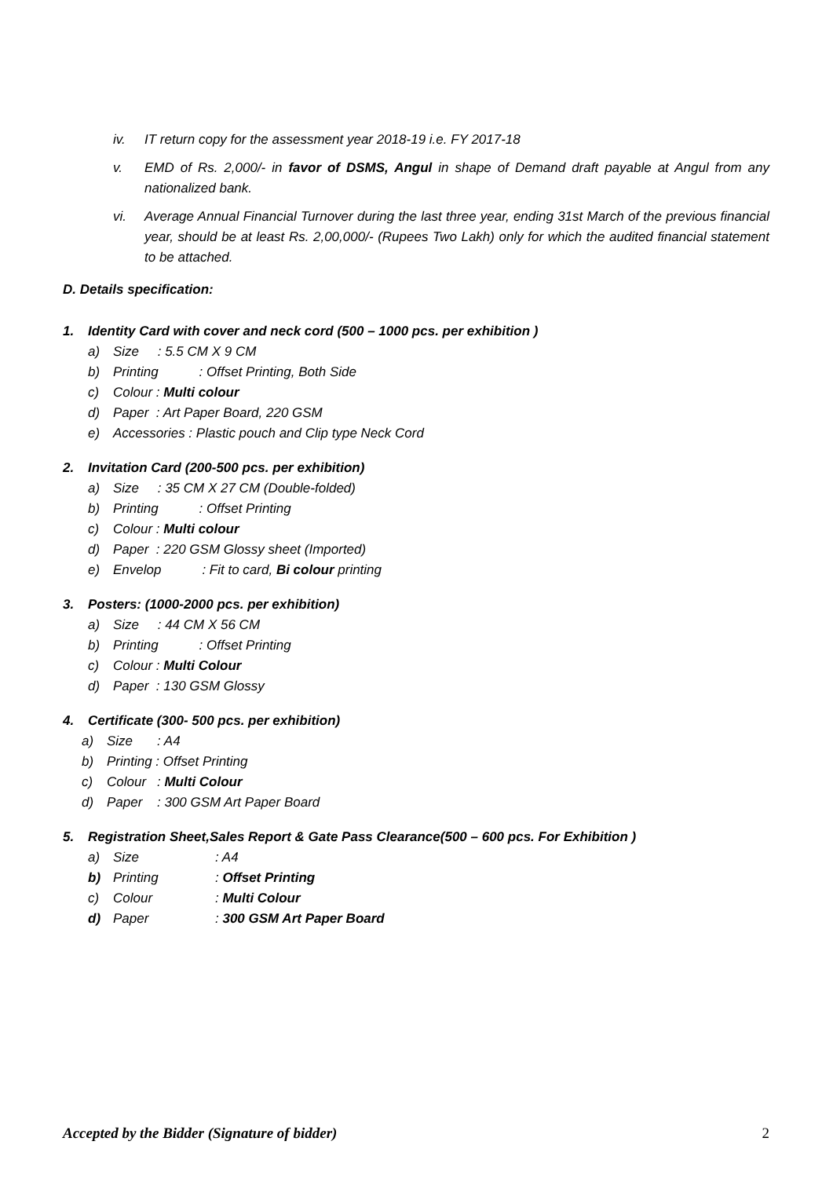iv. IT return copy for the assessment year 2018-19 i.e. FY 2017-18
v. EMD of Rs. 2,000/- in favor of DSMS, Angul in shape of Demand draft payable at Angul from any nationalized bank.
vi. Average Annual Financial Turnover during the last three year, ending 31st March of the previous financial year, should be at least Rs. 2,00,000/- (Rupees Two Lakh) only for which the audited financial statement to be attached.
D. Details specification:
1. Identity Card with cover and neck cord (500 – 1000 pcs. per exhibition )
a) Size : 5.5 CM X 9 CM
b) Printing : Offset Printing, Both Side
c) Colour : Multi colour
d) Paper : Art Paper Board, 220 GSM
e) Accessories : Plastic pouch and Clip type Neck Cord
2. Invitation Card (200-500 pcs. per exhibition)
a) Size : 35 CM X 27 CM (Double-folded)
b) Printing : Offset Printing
c) Colour : Multi colour
d) Paper : 220 GSM Glossy sheet (Imported)
e) Envelop : Fit to card, Bi colour printing
3. Posters: (1000-2000 pcs. per exhibition)
a) Size : 44 CM X 56 CM
b) Printing : Offset Printing
c) Colour : Multi Colour
d) Paper : 130 GSM Glossy
4. Certificate (300- 500 pcs. per exhibition)
a) Size: A4
b) Printing : Offset Printing
c) Colour: Multi Colour
d) Paper: 300 GSM Art Paper Board
5. Registration Sheet,Sales Report & Gate Pass Clearance(500 – 600 pcs. For Exhibition )
a) Size: A4
b) Printing: Offset Printing
c) Colour: Multi Colour
d) Paper: 300 GSM Art Paper Board
Accepted by the Bidder (Signature of bidder) 2